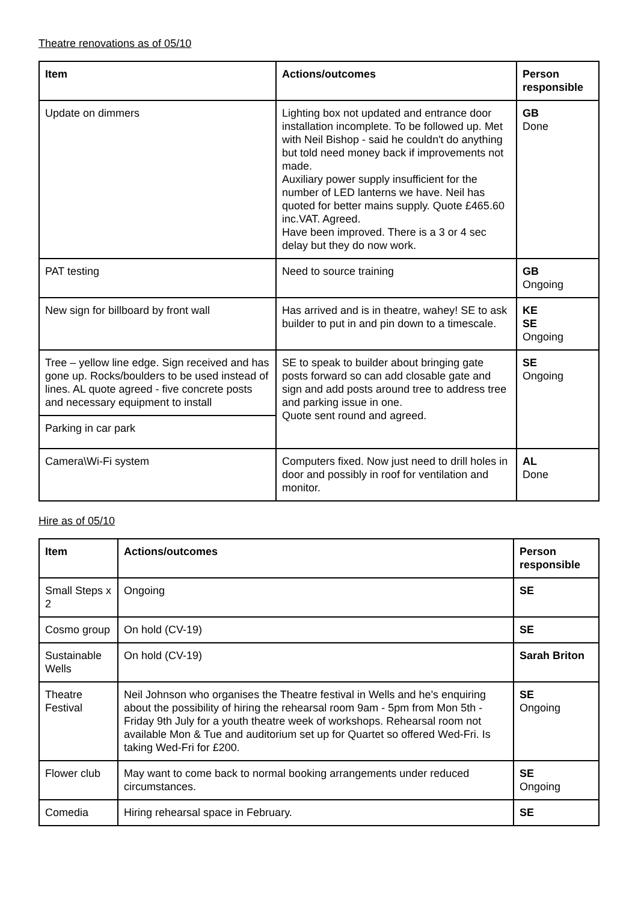Theatre renovations as of 05/10
| Item | Actions/outcomes | Person responsible |
| --- | --- | --- |
| Update on dimmers | Lighting box not updated and entrance door installation incomplete. To be followed up. Met with Neil Bishop - said he couldn't do anything but told need money back if improvements not made. Auxiliary power supply insufficient for the number of LED lanterns we have. Neil has quoted for better mains supply. Quote £465.60 inc.VAT. Agreed. Have been improved. There is a 3 or 4 sec delay but they do now work. | GB Done |
| PAT testing | Need to source training | GB Ongoing |
| New sign for billboard by front wall | Has arrived and is in theatre, wahey! SE to ask builder to put in and pin down to a timescale. | KE SE Ongoing |
| Tree – yellow line edge. Sign received and has gone up. Rocks/boulders to be used instead of lines. AL quote agreed - five concrete posts and necessary equipment to install | SE to speak to builder about bringing gate posts forward so can add closable gate and sign and add posts around tree to address tree and parking issue in one. Quote sent round and agreed. | SE Ongoing |
| Parking in car park | | |
| Camera\Wi-Fi system | Computers fixed. Now just need to drill holes in door and possibly in roof for ventilation and monitor. | AL Done |
Hire as of 05/10
| Item | Actions/outcomes | Person responsible |
| --- | --- | --- |
| Small Steps x 2 | Ongoing | SE |
| Cosmo group | On hold (CV-19) | SE |
| Sustainable Wells | On hold (CV-19) | Sarah Briton |
| Theatre Festival | Neil Johnson who organises the Theatre festival in Wells and he's enquiring about the possibility of hiring the rehearsal room 9am - 5pm from Mon 5th - Friday 9th July for a youth theatre week of workshops. Rehearsal room not available Mon & Tue and auditorium set up for Quartet so offered Wed-Fri. Is taking Wed-Fri for £200. | SE Ongoing |
| Flower club | May want to come back to normal booking arrangements under reduced circumstances. | SE Ongoing |
| Comedia | Hiring rehearsal space in February. | SE |